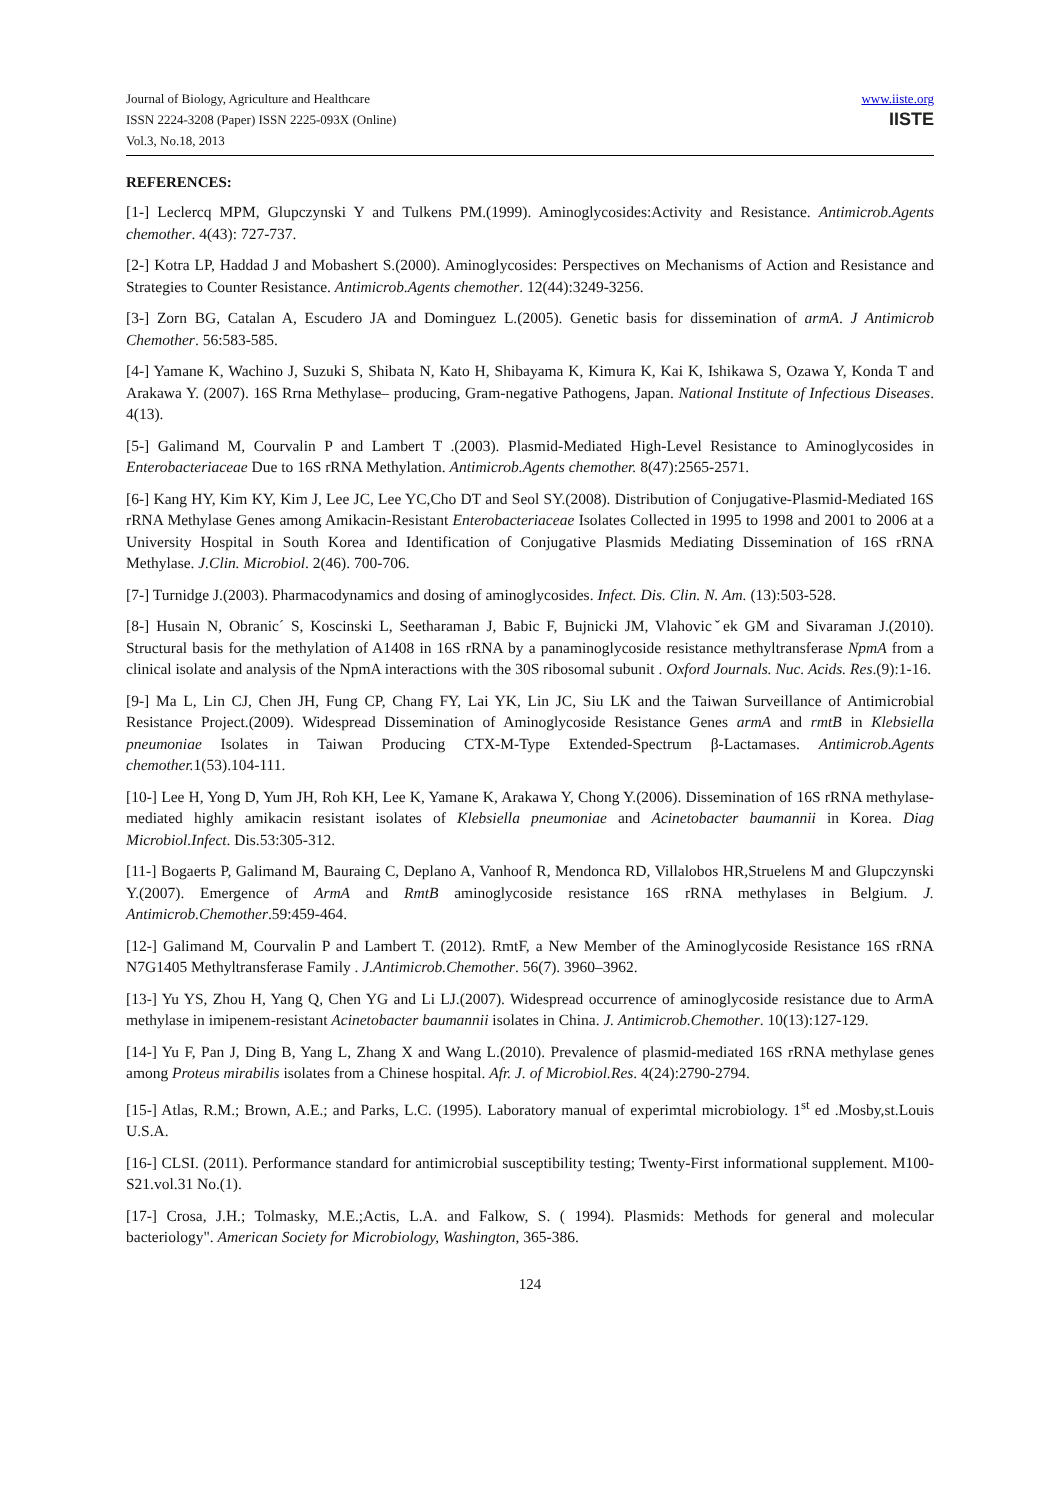Journal of Biology, Agriculture and Healthcare
ISSN 2224-3208 (Paper) ISSN 2225-093X (Online)
Vol.3, No.18, 2013
www.iiste.org
IISTE
REFERENCES:
[1-] Leclercq MPM, Glupczynski Y and Tulkens PM.(1999). Aminoglycosides:Activity and Resistance. Antimicrob.Agents chemother. 4(43): 727-737.
[2-] Kotra LP, Haddad J and Mobashert S.(2000). Aminoglycosides: Perspectives on Mechanisms of Action and Resistance and Strategies to Counter Resistance. Antimicrob.Agents chemother. 12(44):3249-3256.
[3-] Zorn BG, Catalan A, Escudero JA and Dominguez L.(2005). Genetic basis for dissemination of armA. J Antimicrob Chemother. 56:583-585.
[4-] Yamane K, Wachino J, Suzuki S, Shibata N, Kato H, Shibayama K, Kimura K, Kai K, Ishikawa S, Ozawa Y, Konda T and Arakawa Y. (2007). 16S Rrna Methylase– producing, Gram-negative Pathogens, Japan. National Institute of Infectious Diseases. 4(13).
[5-] Galimand M, Courvalin P and Lambert T .(2003). Plasmid-Mediated High-Level Resistance to Aminoglycosides in Enterobacteriaceae Due to 16S rRNA Methylation. Antimicrob.Agents chemother. 8(47):2565-2571.
[6-] Kang HY, Kim KY, Kim J, Lee JC, Lee YC,Cho DT and Seol SY.(2008). Distribution of Conjugative-Plasmid-Mediated 16S rRNA Methylase Genes among Amikacin-Resistant Enterobacteriaceae Isolates Collected in 1995 to 1998 and 2001 to 2006 at a University Hospital in South Korea and Identification of Conjugative Plasmids Mediating Dissemination of 16S rRNA Methylase. J.Clin. Microbiol. 2(46). 700-706.
[7-] Turnidge J.(2003). Pharmacodynamics and dosing of aminoglycosides. Infect. Dis. Clin. N. Am. (13):503-528.
[8-] Husain N, Obranic´ S, Koscinski L, Seetharaman J, Babic F, Bujnicki JM, Vlahovicˇek GM and Sivaraman J.(2010). Structural basis for the methylation of A1408 in 16S rRNA by a panaminoglycoside resistance methyltransferase NpmA from a clinical isolate and analysis of the NpmA interactions with the 30S ribosomal subunit . Oxford Journals. Nuc. Acids. Res.(9):1-16.
[9-] Ma L, Lin CJ, Chen JH, Fung CP, Chang FY, Lai YK, Lin JC, Siu LK and the Taiwan Surveillance of Antimicrobial Resistance Project.(2009). Widespread Dissemination of Aminoglycoside Resistance Genes armA and rmtB in Klebsiella pneumoniae Isolates in Taiwan Producing CTX-M-Type Extended-Spectrum β-Lactamases. Antimicrob.Agents chemother. 1(53).104-111.
[10-] Lee H, Yong D, Yum JH, Roh KH, Lee K, Yamane K, Arakawa Y, Chong Y.(2006). Dissemination of 16S rRNA methylase-mediated highly amikacin resistant isolates of Klebsiella pneumoniae and Acinetobacter baumannii in Korea. Diag Microbiol.Infect. Dis.53:305-312.
[11-] Bogaerts P, Galimand M, Bauraing C, Deplano A, Vanhoof R, Mendonca RD, Villalobos HR,Struelens M and Glupczynski Y.(2007). Emergence of ArmA and RmtB aminoglycoside resistance 16S rRNA methylases in Belgium. J. Antimicrob.Chemother.59:459-464.
[12-] Galimand M, Courvalin P and Lambert T. (2012). RmtF, a New Member of the Aminoglycoside Resistance 16S rRNA N7G1405 Methyltransferase Family . J.Antimicrob.Chemother. 56(7). 3960–3962.
[13-] Yu YS, Zhou H, Yang Q, Chen YG and Li LJ.(2007). Widespread occurrence of aminoglycoside resistance due to ArmA methylase in imipenem-resistant Acinetobacter baumannii isolates in China. J. Antimicrob.Chemother. 10(13):127-129.
[14-] Yu F, Pan J, Ding B, Yang L, Zhang X and Wang L.(2010). Prevalence of plasmid-mediated 16S rRNA methylase genes among Proteus mirabilis isolates from a Chinese hospital. Afr. J. of Microbiol.Res. 4(24):2790-2794.
[15-] Atlas, R.M.; Brown, A.E.; and Parks, L.C. (1995). Laboratory manual of experimtal microbiology. 1<sup>st</sup> ed .Mosby,st.Louis U.S.A.
[16-] CLSI. (2011). Performance standard for antimicrobial susceptibility testing; Twenty-First informational supplement. M100-S21.vol.31 No.(1).
[17-] Crosa, J.H.; Tolmasky, M.E.;Actis, L.A. and Falkow, S. ( 1994). Plasmids: Methods for general and molecular bacteriology". American Society for Microbiology, Washington, 365-386.
124